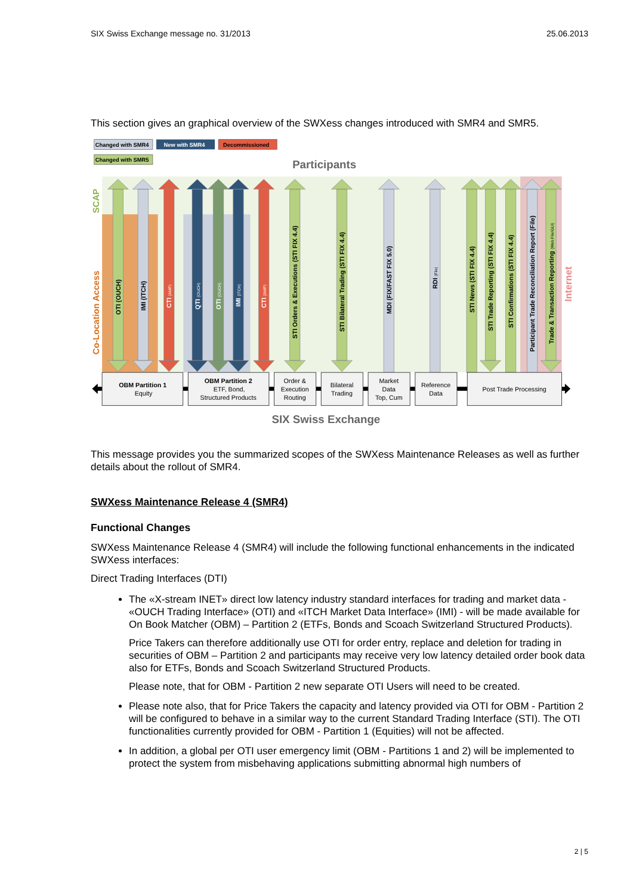SIX Swiss Exchange message no. 31/2013 25.06.2013
This section gives an graphical overview of the SWXess changes introduced with SMR4 and SMR5.
Changed with SMR4
New with SMR4
Decommissioned
Changed with SMR5
Participants
SCAP
Co-Location Access
Internet
OTI (OUCH)
IMI (ITCH)
CTI (AMP)
QTI (OUCH)
OTI (OUCH)
IMI (ITCH)
CTI (AMP)
STI Orders & Executions (STI FIX 4.4)
STI Bilateral Trading (STI FIX 4.4)
MDI (FIX/FAST FIX 5.0)
RDI (File)
STI News (STI FIX 4.4)
STI Trade Reporting (STI FIX 4.4)
STI Confirmations (STI FIX 4.4)
Participant Trade Reconciliation Report (File)
Trade & Transaction Reporting (Web File/GUI)
OBM Partition 1
Equity
OBM Partition 2
ETF, Bond,
Structured Products
Order &
Execution
Routing
Bilateral
Trading
Market
Data
Top, Cum
Reference
Data
Post Trade Processing
SIX Swiss Exchange
This message provides you the summarized scopes of the SWXess Maintenance Releases as well as further details about the rollout of SMR4.
SWXess Maintenance Release 4 (SMR4)
Functional Changes
SWXess Maintenance Release 4 (SMR4) will include the following functional enhancements in the indicated SWXess interfaces:
Direct Trading Interfaces (DTI)
The «X-stream INET» direct low latency industry standard interfaces for trading and market data - «OUCH Trading Interface» (OTI) and «ITCH Market Data Interface» (IMI) - will be made available for On Book Matcher (OBM) – Partition 2 (ETFs, Bonds and Scoach Switzerland Structured Products).
Price Takers can therefore additionally use OTI for order entry, replace and deletion for trading in securities of OBM – Partition 2 and participants may receive very low latency detailed order book data also for ETFs, Bonds and Scoach Switzerland Structured Products.
Please note, that for OBM - Partition 2 new separate OTI Users will need to be created.
Please note also, that for Price Takers the capacity and latency provided via OTI for OBM - Partition 2 will be configured to behave in a similar way to the current Standard Trading Interface (STI). The OTI functionalities currently provided for OBM - Partition 1 (Equities) will not be affected.
In addition, a global per OTI user emergency limit (OBM - Partitions 1 and 2) will be implemented to protect the system from misbehaving applications submitting abnormal high numbers of
2 | 5